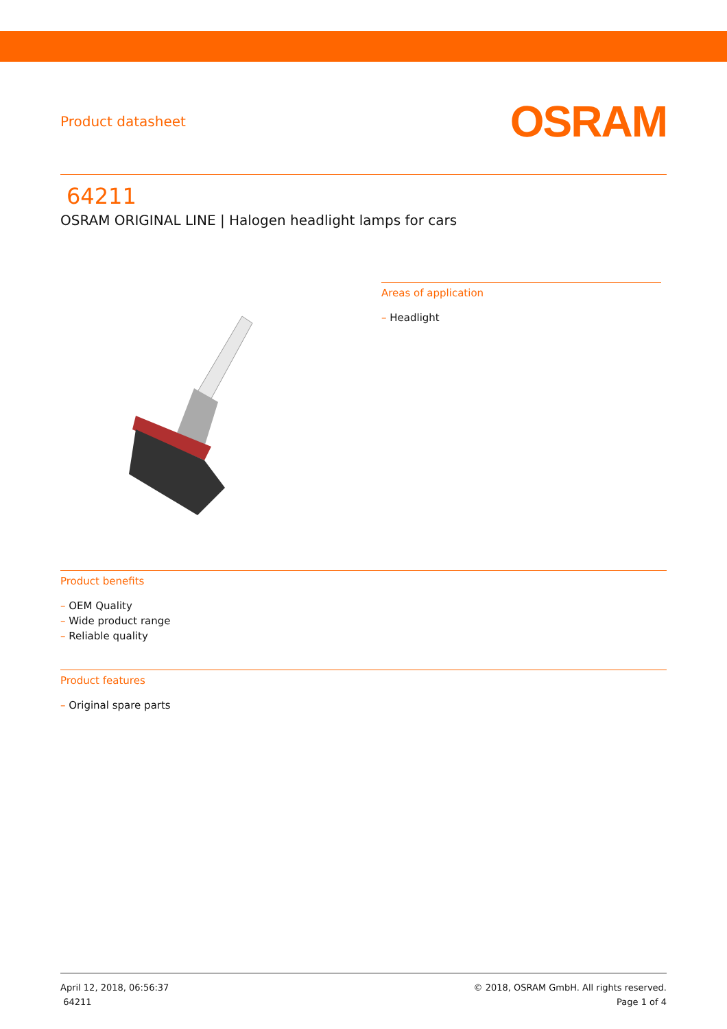Product datasheet
OSRAM
64211
OSRAM ORIGINAL LINE | Halogen headlight lamps for cars
Areas of application
– Headlight
Product benefits
– OEM Quality
– Wide product range
– Reliable quality
Product features
– Original spare parts
April 12, 2018, 06:56:37
64211
© 2018, OSRAM GmbH. All rights reserved.
Page 1 of 4